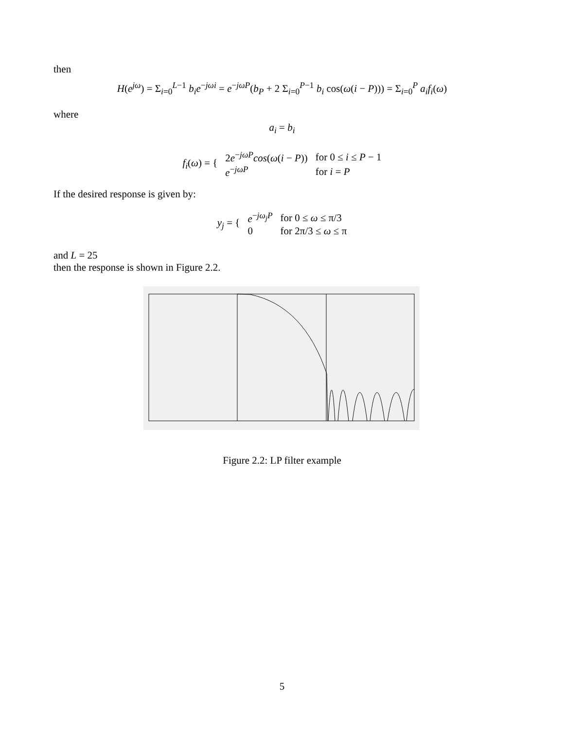then
H(e<sup>jω</sup>) = Σ<sub>i=0</sub><sup>L−1</sup> b<sub>i</sub>e<sup>−jωi</sup> = e<sup>−jωP</sup>(b<sub>P</sub> + 2 Σ<sub>i=0</sub><sup>P−1</sup> b<sub>i</sub> cos(ω(i − P))) = Σ<sub>i=0</sub><sup>P</sup> a<sub>i</sub>f<sub>i</sub>(ω)
where
a<sub>i</sub> = b<sub>i</sub>
| f<sub>i</sub> ( ω ) = { | 2 e<sup>−jωP</sup> cos ( ω ( i − P )) | for 0 ≤ i ≤ P − 1 |
| | e<sup>−jωP</sup> | for i = P |
If the desired response is given by:
| y<sub>j</sub> = { | e<sup>−jω<sub>j</sub>P</sup> | for 0 ≤ ω ≤ π/3 |
| | 0 | for 2π/3 ≤ ω ≤ π |
and L = 25
then the response is shown in Figure 2.2.
Figure 2.2: LP filter example
5